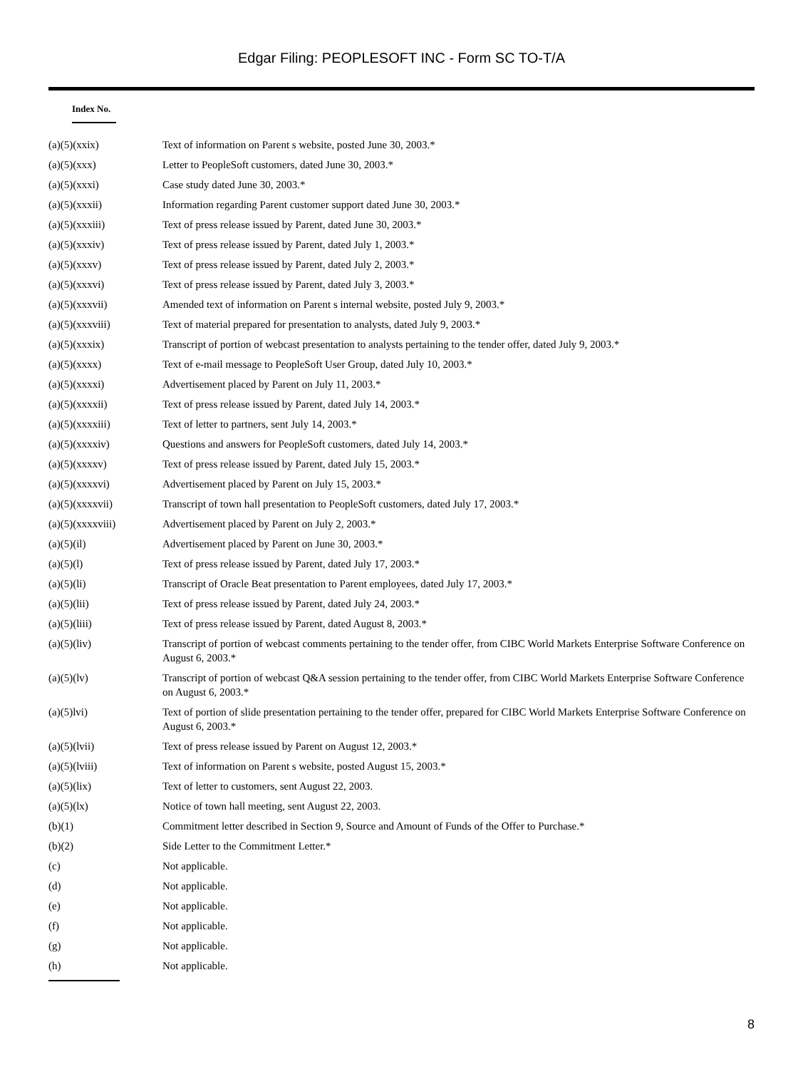Edgar Filing: PEOPLESOFT INC - Form SC TO-T/A
Index No.
| (a)(5)(xxix) | Text of information on Parent s website, posted June 30, 2003.* |
| (a)(5)(xxx) | Letter to PeopleSoft customers, dated June 30, 2003.* |
| (a)(5)(xxxi) | Case study dated June 30, 2003.* |
| (a)(5)(xxxii) | Information regarding Parent customer support dated June 30, 2003.* |
| (a)(5)(xxxiii) | Text of press release issued by Parent, dated June 30, 2003.* |
| (a)(5)(xxxiv) | Text of press release issued by Parent, dated July 1, 2003.* |
| (a)(5)(xxxv) | Text of press release issued by Parent, dated July 2, 2003.* |
| (a)(5)(xxxvi) | Text of press release issued by Parent, dated July 3, 2003.* |
| (a)(5)(xxxvii) | Amended text of information on Parent s internal website, posted July 9, 2003.* |
| (a)(5)(xxxviii) | Text of material prepared for presentation to analysts, dated July 9, 2003.* |
| (a)(5)(xxxix) | Transcript of portion of webcast presentation to analysts pertaining to the tender offer, dated July 9, 2003.* |
| (a)(5)(xxxx) | Text of e-mail message to PeopleSoft User Group, dated July 10, 2003.* |
| (a)(5)(xxxxi) | Advertisement placed by Parent on July 11, 2003.* |
| (a)(5)(xxxxii) | Text of press release issued by Parent, dated July 14, 2003.* |
| (a)(5)(xxxxiii) | Text of letter to partners, sent July 14, 2003.* |
| (a)(5)(xxxxiv) | Questions and answers for PeopleSoft customers, dated July 14, 2003.* |
| (a)(5)(xxxxv) | Text of press release issued by Parent, dated July 15, 2003.* |
| (a)(5)(xxxxvi) | Advertisement placed by Parent on July 15, 2003.* |
| (a)(5)(xxxxvii) | Transcript of town hall presentation to PeopleSoft customers, dated July 17, 2003.* |
| (a)(5)(xxxxviii) | Advertisement placed by Parent on July 2, 2003.* |
| (a)(5)(il) | Advertisement placed by Parent on June 30, 2003.* |
| (a)(5)(l) | Text of press release issued by Parent, dated July 17, 2003.* |
| (a)(5)(li) | Transcript of Oracle Beat presentation to Parent employees, dated July 17, 2003.* |
| (a)(5)(lii) | Text of press release issued by Parent, dated July 24, 2003.* |
| (a)(5)(liii) | Text of press release issued by Parent, dated August 8, 2003.* |
| (a)(5)(liv) | Transcript of portion of webcast comments pertaining to the tender offer, from CIBC World Markets Enterprise Software Conference on August 6, 2003.* |
| (a)(5)(lv) | Transcript of portion of webcast Q&A session pertaining to the tender offer, from CIBC World Markets Enterprise Software Conference on August 6, 2003.* |
| (a)(5)lvi) | Text of portion of slide presentation pertaining to the tender offer, prepared for CIBC World Markets Enterprise Software Conference on August 6, 2003.* |
| (a)(5)(lvii) | Text of press release issued by Parent on August 12, 2003.* |
| (a)(5)(lviii) | Text of information on Parent s website, posted August 15, 2003.* |
| (a)(5)(lix) | Text of letter to customers, sent August 22, 2003. |
| (a)(5)(lx) | Notice of town hall meeting, sent August 22, 2003. |
| (b)(1) | Commitment letter described in Section 9, Source and Amount of Funds of the Offer to Purchase.* |
| (b)(2) | Side Letter to the Commitment Letter.* |
| (c) | Not applicable. |
| (d) | Not applicable. |
| (e) | Not applicable. |
| (f) | Not applicable. |
| (g) | Not applicable. |
| (h) | Not applicable. |
8